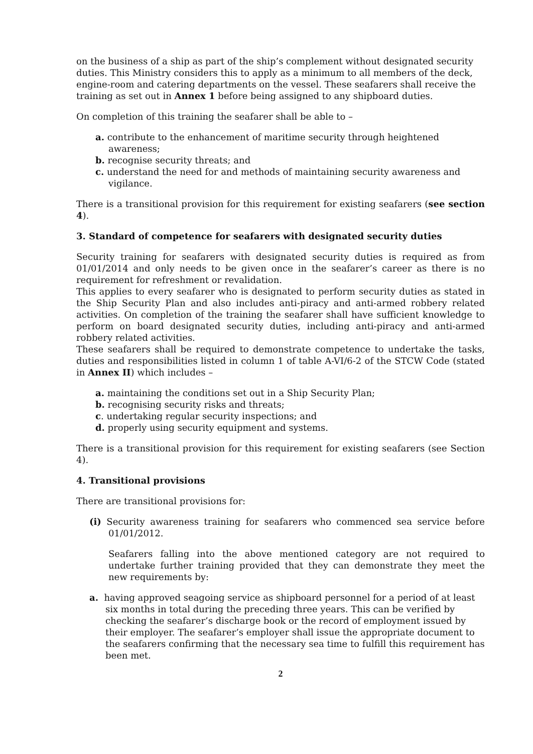on the business of a ship as part of the ship’s complement without designated security duties. This Ministry considers this to apply as a minimum to all members of the deck, engine-room and catering departments on the vessel. These seafarers shall receive the training as set out in Annex 1 before being assigned to any shipboard duties.
On completion of this training the seafarer shall be able to –
a. contribute to the enhancement of maritime security through heightened awareness;
b. recognise security threats; and
c. understand the need for and methods of maintaining security awareness and vigilance.
There is a transitional provision for this requirement for existing seafarers (see section 4).
3. Standard of competence for seafarers with designated security duties
Security training for seafarers with designated security duties is required as from 01/01/2014 and only needs to be given once in the seafarer’s career as there is no requirement for refreshment or revalidation.
This applies to every seafarer who is designated to perform security duties as stated in the Ship Security Plan and also includes anti-piracy and anti-armed robbery related activities. On completion of the training the seafarer shall have sufficient knowledge to perform on board designated security duties, including anti-piracy and anti-armed robbery related activities.
These seafarers shall be required to demonstrate competence to undertake the tasks, duties and responsibilities listed in column 1 of table A-VI/6-2 of the STCW Code (stated in Annex II) which includes –
a. maintaining the conditions set out in a Ship Security Plan;
b. recognising security risks and threats;
c. undertaking regular security inspections; and
d. properly using security equipment and systems.
There is a transitional provision for this requirement for existing seafarers (see Section 4).
4. Transitional provisions
There are transitional provisions for:
(i) Security awareness training for seafarers who commenced sea service before 01/01/2012.
Seafarers falling into the above mentioned category are not required to undertake further training provided that they can demonstrate they meet the new requirements by:
a. having approved seagoing service as shipboard personnel for a period of at least six months in total during the preceding three years. This can be verified by checking the seafarer’s discharge book or the record of employment issued by their employer. The seafarer’s employer shall issue the appropriate document to the seafarers confirming that the necessary sea time to fulfill this requirement has been met.
2